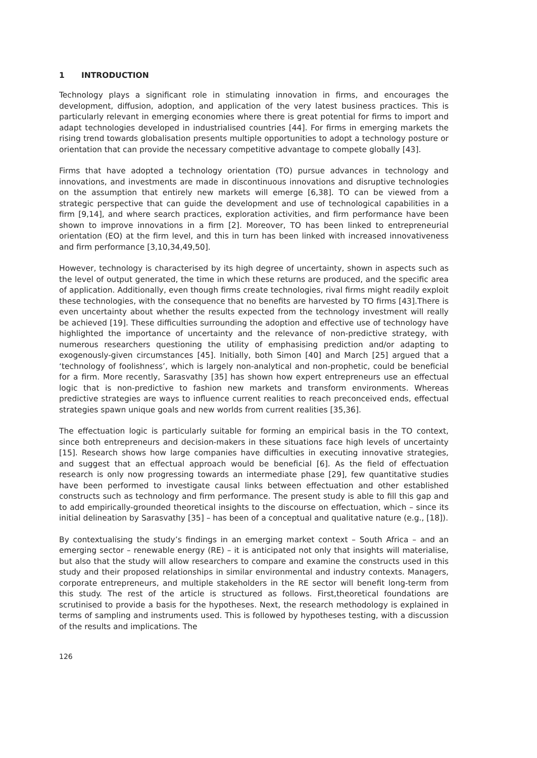1 INTRODUCTION
Technology plays a significant role in stimulating innovation in firms, and encourages the development, diffusion, adoption, and application of the very latest business practices. This is particularly relevant in emerging economies where there is great potential for firms to import and adapt technologies developed in industrialised countries [44]. For firms in emerging markets the rising trend towards globalisation presents multiple opportunities to adopt a technology posture or orientation that can provide the necessary competitive advantage to compete globally [43].
Firms that have adopted a technology orientation (TO) pursue advances in technology and innovations, and investments are made in discontinuous innovations and disruptive technologies on the assumption that entirely new markets will emerge [6,38]. TO can be viewed from a strategic perspective that can guide the development and use of technological capabilities in a firm [9,14], and where search practices, exploration activities, and firm performance have been shown to improve innovations in a firm [2]. Moreover, TO has been linked to entrepreneurial orientation (EO) at the firm level, and this in turn has been linked with increased innovativeness and firm performance [3,10,34,49,50].
However, technology is characterised by its high degree of uncertainty, shown in aspects such as the level of output generated, the time in which these returns are produced, and the specific area of application. Additionally, even though firms create technologies, rival firms might readily exploit these technologies, with the consequence that no benefits are harvested by TO firms [43].There is even uncertainty about whether the results expected from the technology investment will really be achieved [19]. These difficulties surrounding the adoption and effective use of technology have highlighted the importance of uncertainty and the relevance of non-predictive strategy, with numerous researchers questioning the utility of emphasising prediction and/or adapting to exogenously-given circumstances [45]. Initially, both Simon [40] and March [25] argued that a ‘technology of foolishness’, which is largely non-analytical and non-prophetic, could be beneficial for a firm. More recently, Sarasvathy [35] has shown how expert entrepreneurs use an effectual logic that is non-predictive to fashion new markets and transform environments. Whereas predictive strategies are ways to influence current realities to reach preconceived ends, effectual strategies spawn unique goals and new worlds from current realities [35,36].
The effectuation logic is particularly suitable for forming an empirical basis in the TO context, since both entrepreneurs and decision-makers in these situations face high levels of uncertainty [15]. Research shows how large companies have difficulties in executing innovative strategies, and suggest that an effectual approach would be beneficial [6]. As the field of effectuation research is only now progressing towards an intermediate phase [29], few quantitative studies have been performed to investigate causal links between effectuation and other established constructs such as technology and firm performance. The present study is able to fill this gap and to add empirically-grounded theoretical insights to the discourse on effectuation, which – since its initial delineation by Sarasvathy [35] – has been of a conceptual and qualitative nature (e.g., [18]).
By contextualising the study’s findings in an emerging market context – South Africa – and an emerging sector – renewable energy (RE) – it is anticipated not only that insights will materialise, but also that the study will allow researchers to compare and examine the constructs used in this study and their proposed relationships in similar environmental and industry contexts. Managers, corporate entrepreneurs, and multiple stakeholders in the RE sector will benefit long-term from this study. The rest of the article is structured as follows. First,theoretical foundations are scrutinised to provide a basis for the hypotheses. Next, the research methodology is explained in terms of sampling and instruments used. This is followed by hypotheses testing, with a discussion of the results and implications. The
126